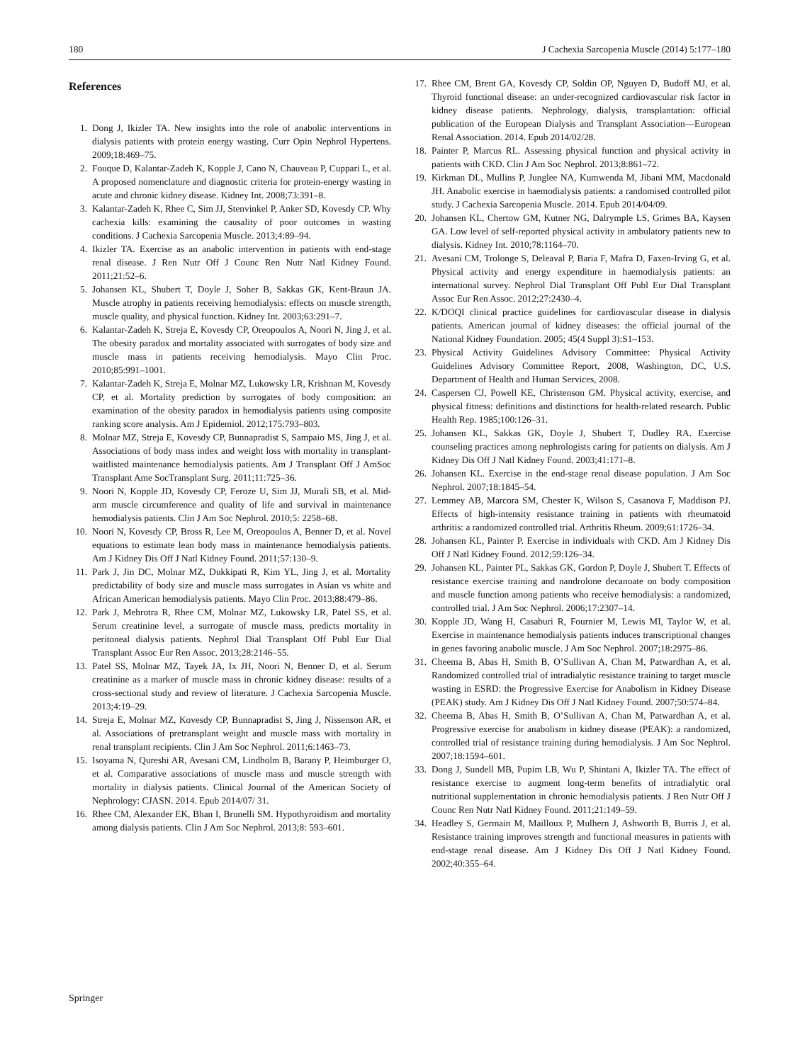180 J Cachexia Sarcopenia Muscle (2014) 5:177–180
References
1. Dong J, Ikizler TA. New insights into the role of anabolic interventions in dialysis patients with protein energy wasting. Curr Opin Nephrol Hypertens. 2009;18:469–75.
2. Fouque D, Kalantar-Zadeh K, Kopple J, Cano N, Chauveau P, Cuppari L, et al. A proposed nomenclature and diagnostic criteria for protein-energy wasting in acute and chronic kidney disease. Kidney Int. 2008;73:391–8.
3. Kalantar-Zadeh K, Rhee C, Sim JJ, Stenvinkel P, Anker SD, Kovesdy CP. Why cachexia kills: examining the causality of poor outcomes in wasting conditions. J Cachexia Sarcopenia Muscle. 2013;4:89–94.
4. Ikizler TA. Exercise as an anabolic intervention in patients with end-stage renal disease. J Ren Nutr Off J Counc Ren Nutr Natl Kidney Found. 2011;21:52–6.
5. Johansen KL, Shubert T, Doyle J, Soher B, Sakkas GK, Kent-Braun JA. Muscle atrophy in patients receiving hemodialysis: effects on muscle strength, muscle quality, and physical function. Kidney Int. 2003;63:291–7.
6. Kalantar-Zadeh K, Streja E, Kovesdy CP, Oreopoulos A, Noori N, Jing J, et al. The obesity paradox and mortality associated with surrogates of body size and muscle mass in patients receiving hemodialysis. Mayo Clin Proc. 2010;85:991–1001.
7. Kalantar-Zadeh K, Streja E, Molnar MZ, Lukowsky LR, Krishnan M, Kovesdy CP, et al. Mortality prediction by surrogates of body composition: an examination of the obesity paradox in hemodialysis patients using composite ranking score analysis. Am J Epidemiol. 2012;175:793–803.
8. Molnar MZ, Streja E, Kovesdy CP, Bunnapradist S, Sampaio MS, Jing J, et al. Associations of body mass index and weight loss with mortality in transplant-waitlisted maintenance hemodialysis patients. Am J Transplant Off J AmSoc Transplant Ame SocTransplant Surg. 2011;11:725–36.
9. Noori N, Kopple JD, Kovesdy CP, Feroze U, Sim JJ, Murali SB, et al. Mid-arm muscle circumference and quality of life and survival in maintenance hemodialysis patients. Clin J Am Soc Nephrol. 2010;5: 2258–68.
10. Noori N, Kovesdy CP, Bross R, Lee M, Oreopoulos A, Benner D, et al. Novel equations to estimate lean body mass in maintenance hemodialysis patients. Am J Kidney Dis Off J Natl Kidney Found. 2011;57:130–9.
11. Park J, Jin DC, Molnar MZ, Dukkipati R, Kim YL, Jing J, et al. Mortality predictability of body size and muscle mass surrogates in Asian vs white and African American hemodialysis patients. Mayo Clin Proc. 2013;88:479–86.
12. Park J, Mehrotra R, Rhee CM, Molnar MZ, Lukowsky LR, Patel SS, et al. Serum creatinine level, a surrogate of muscle mass, predicts mortality in peritoneal dialysis patients. Nephrol Dial Transplant Off Publ Eur Dial Transplant Assoc Eur Ren Assoc. 2013;28:2146–55.
13. Patel SS, Molnar MZ, Tayek JA, Ix JH, Noori N, Benner D, et al. Serum creatinine as a marker of muscle mass in chronic kidney disease: results of a cross-sectional study and review of literature. J Cachexia Sarcopenia Muscle. 2013;4:19–29.
14. Streja E, Molnar MZ, Kovesdy CP, Bunnapradist S, Jing J, Nissenson AR, et al. Associations of pretransplant weight and muscle mass with mortality in renal transplant recipients. Clin J Am Soc Nephrol. 2011;6:1463–73.
15. Isoyama N, Qureshi AR, Avesani CM, Lindholm B, Barany P, Heimburger O, et al. Comparative associations of muscle mass and muscle strength with mortality in dialysis patients. Clinical Journal of the American Society of Nephrology: CJASN. 2014. Epub 2014/07/ 31.
16. Rhee CM, Alexander EK, Bhan I, Brunelli SM. Hypothyroidism and mortality among dialysis patients. Clin J Am Soc Nephrol. 2013;8: 593–601.
17. Rhee CM, Brent GA, Kovesdy CP, Soldin OP, Nguyen D, Budoff MJ, et al. Thyroid functional disease: an under-recognized cardiovascular risk factor in kidney disease patients. Nephrology, dialysis, transplantation: official publication of the European Dialysis and Transplant Association—European Renal Association. 2014. Epub 2014/02/28.
18. Painter P, Marcus RL. Assessing physical function and physical activity in patients with CKD. Clin J Am Soc Nephrol. 2013;8:861–72.
19. Kirkman DL, Mullins P, Junglee NA, Kumwenda M, Jibani MM, Macdonald JH. Anabolic exercise in haemodialysis patients: a randomised controlled pilot study. J Cachexia Sarcopenia Muscle. 2014. Epub 2014/04/09.
20. Johansen KL, Chertow GM, Kutner NG, Dalrymple LS, Grimes BA, Kaysen GA. Low level of self-reported physical activity in ambulatory patients new to dialysis. Kidney Int. 2010;78:1164–70.
21. Avesani CM, Trolonge S, Deleaval P, Baria F, Mafra D, Faxen-Irving G, et al. Physical activity and energy expenditure in haemodialysis patients: an international survey. Nephrol Dial Transplant Off Publ Eur Dial Transplant Assoc Eur Ren Assoc. 2012;27:2430–4.
22. K/DOQI clinical practice guidelines for cardiovascular disease in dialysis patients. American journal of kidney diseases: the official journal of the National Kidney Foundation. 2005; 45(4 Suppl 3):S1–153.
23. Physical Activity Guidelines Advisory Committee: Physical Activity Guidelines Advisory Committee Report, 2008, Washington, DC, U.S. Department of Health and Human Services, 2008.
24. Caspersen CJ, Powell KE, Christenson GM. Physical activity, exercise, and physical fitness: definitions and distinctions for health-related research. Public Health Rep. 1985;100:126–31.
25. Johansen KL, Sakkas GK, Doyle J, Shubert T, Dudley RA. Exercise counseling practices among nephrologists caring for patients on dialysis. Am J Kidney Dis Off J Natl Kidney Found. 2003;41:171–8.
26. Johansen KL. Exercise in the end-stage renal disease population. J Am Soc Nephrol. 2007;18:1845–54.
27. Lemmey AB, Marcora SM, Chester K, Wilson S, Casanova F, Maddison PJ. Effects of high-intensity resistance training in patients with rheumatoid arthritis: a randomized controlled trial. Arthritis Rheum. 2009;61:1726–34.
28. Johansen KL, Painter P. Exercise in individuals with CKD. Am J Kidney Dis Off J Natl Kidney Found. 2012;59:126–34.
29. Johansen KL, Painter PL, Sakkas GK, Gordon P, Doyle J, Shubert T. Effects of resistance exercise training and nandrolone decanoate on body composition and muscle function among patients who receive hemodialysis: a randomized, controlled trial. J Am Soc Nephrol. 2006;17:2307–14.
30. Kopple JD, Wang H, Casaburi R, Fournier M, Lewis MI, Taylor W, et al. Exercise in maintenance hemodialysis patients induces transcriptional changes in genes favoring anabolic muscle. J Am Soc Nephrol. 2007;18:2975–86.
31. Cheema B, Abas H, Smith B, O’Sullivan A, Chan M, Patwardhan A, et al. Randomized controlled trial of intradialytic resistance training to target muscle wasting in ESRD: the Progressive Exercise for Anabolism in Kidney Disease (PEAK) study. Am J Kidney Dis Off J Natl Kidney Found. 2007;50:574–84.
32. Cheema B, Abas H, Smith B, O’Sullivan A, Chan M, Patwardhan A, et al. Progressive exercise for anabolism in kidney disease (PEAK): a randomized, controlled trial of resistance training during hemodialysis. J Am Soc Nephrol. 2007;18:1594–601.
33. Dong J, Sundell MB, Pupim LB, Wu P, Shintani A, Ikizler TA. The effect of resistance exercise to augment long-term benefits of intradialytic oral nutritional supplementation in chronic hemodialysis patients. J Ren Nutr Off J Counc Ren Nutr Natl Kidney Found. 2011;21:149–59.
34. Headley S, Germain M, Mailloux P, Mulhern J, Ashworth B, Burris J, et al. Resistance training improves strength and functional measures in patients with end-stage renal disease. Am J Kidney Dis Off J Natl Kidney Found. 2002;40:355–64.
Springer